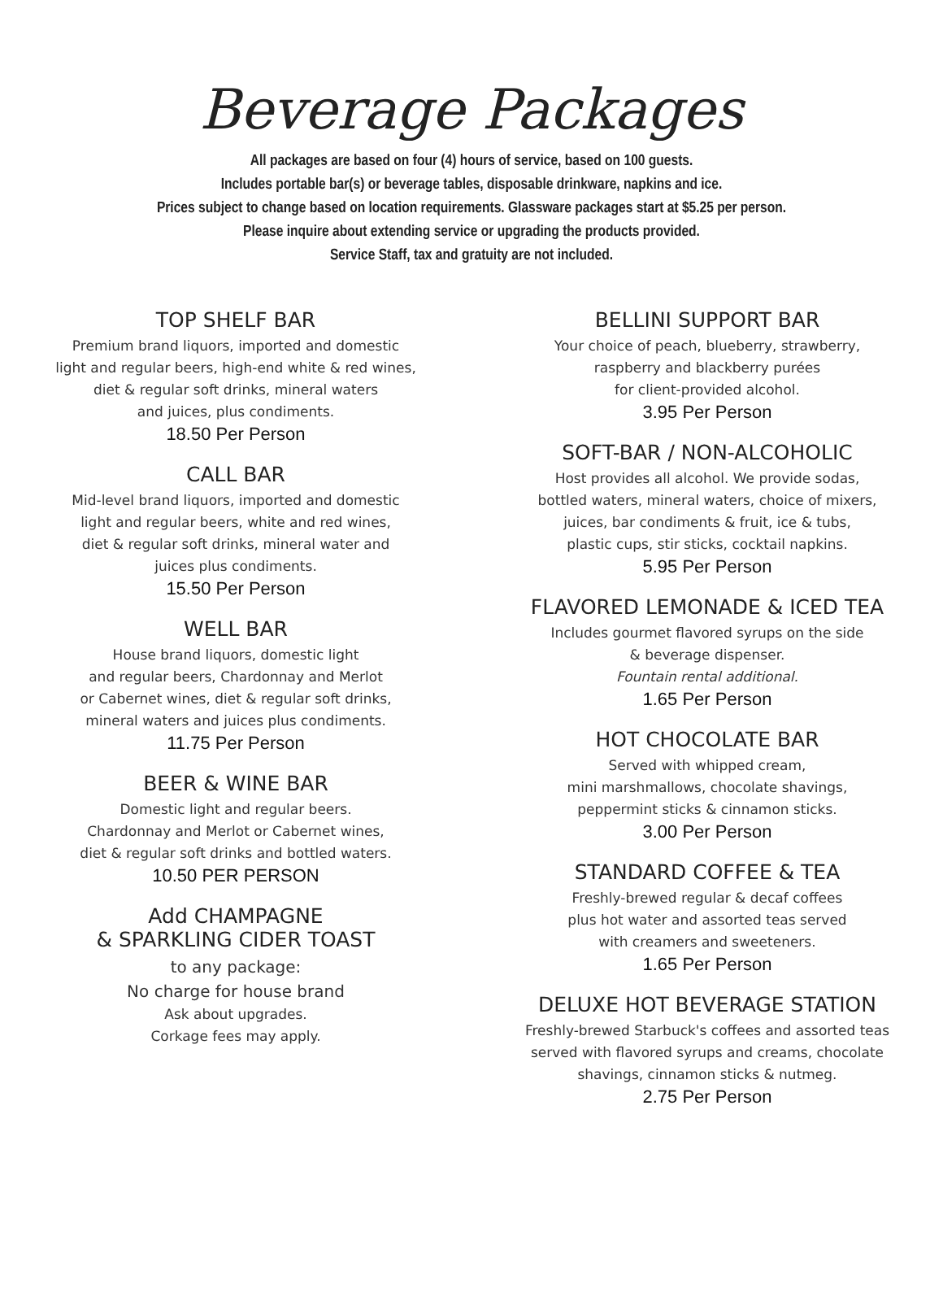Beverage Packages
All packages are based on four (4) hours of service, based on 100 guests.
Includes portable bar(s) or beverage tables, disposable drinkware, napkins and ice.
Prices subject to change based on location requirements. Glassware packages start at $5.25 per person.
Please inquire about extending service or upgrading the products provided.
Service Staff, tax and gratuity are not included.
TOP SHELF BAR
Premium brand liquors, imported and domestic
light and regular beers, high-end white & red wines,
diet & regular soft drinks, mineral waters
and juices, plus condiments.
18.50 Per Person
CALL BAR
Mid-level brand liquors, imported and domestic
light and regular beers, white and red wines,
diet & regular soft drinks, mineral water and
juices plus condiments.
15.50 Per Person
WELL BAR
House brand liquors, domestic light
and regular beers, Chardonnay and Merlot
or Cabernet wines, diet & regular soft drinks,
mineral waters and juices plus condiments.
11.75 Per Person
BEER & WINE BAR
Domestic light and regular beers.
Chardonnay and Merlot or Cabernet wines,
diet & regular soft drinks and bottled waters.
10.50 PER PERSON
Add CHAMPAGNE
& SPARKLING CIDER TOAST
to any package:
No charge for house brand
Ask about upgrades.
Corkage fees may apply.
BELLINI SUPPORT BAR
Your choice of peach, blueberry, strawberry,
raspberry and blackberry purées
for client-provided alcohol.
3.95 Per Person
SOFT-BAR / NON-ALCOHOLIC
Host provides all alcohol. We provide sodas,
bottled waters, mineral waters, choice of mixers,
juices, bar condiments & fruit, ice & tubs,
plastic cups, stir sticks, cocktail napkins.
5.95 Per Person
FLAVORED LEMONADE & ICED TEA
Includes gourmet flavored syrups on the side
& beverage dispenser.
Fountain rental additional.
1.65 Per Person
HOT CHOCOLATE BAR
Served with whipped cream,
mini marshmallows, chocolate shavings,
peppermint sticks & cinnamon sticks.
3.00 Per Person
STANDARD COFFEE & TEA
Freshly-brewed regular & decaf coffees
plus hot water and assorted teas served
with creamers and sweeteners.
1.65 Per Person
DELUXE HOT BEVERAGE STATION
Freshly-brewed Starbuck's coffees and assorted teas
served with flavored syrups and creams, chocolate
shavings, cinnamon sticks & nutmeg.
2.75 Per Person